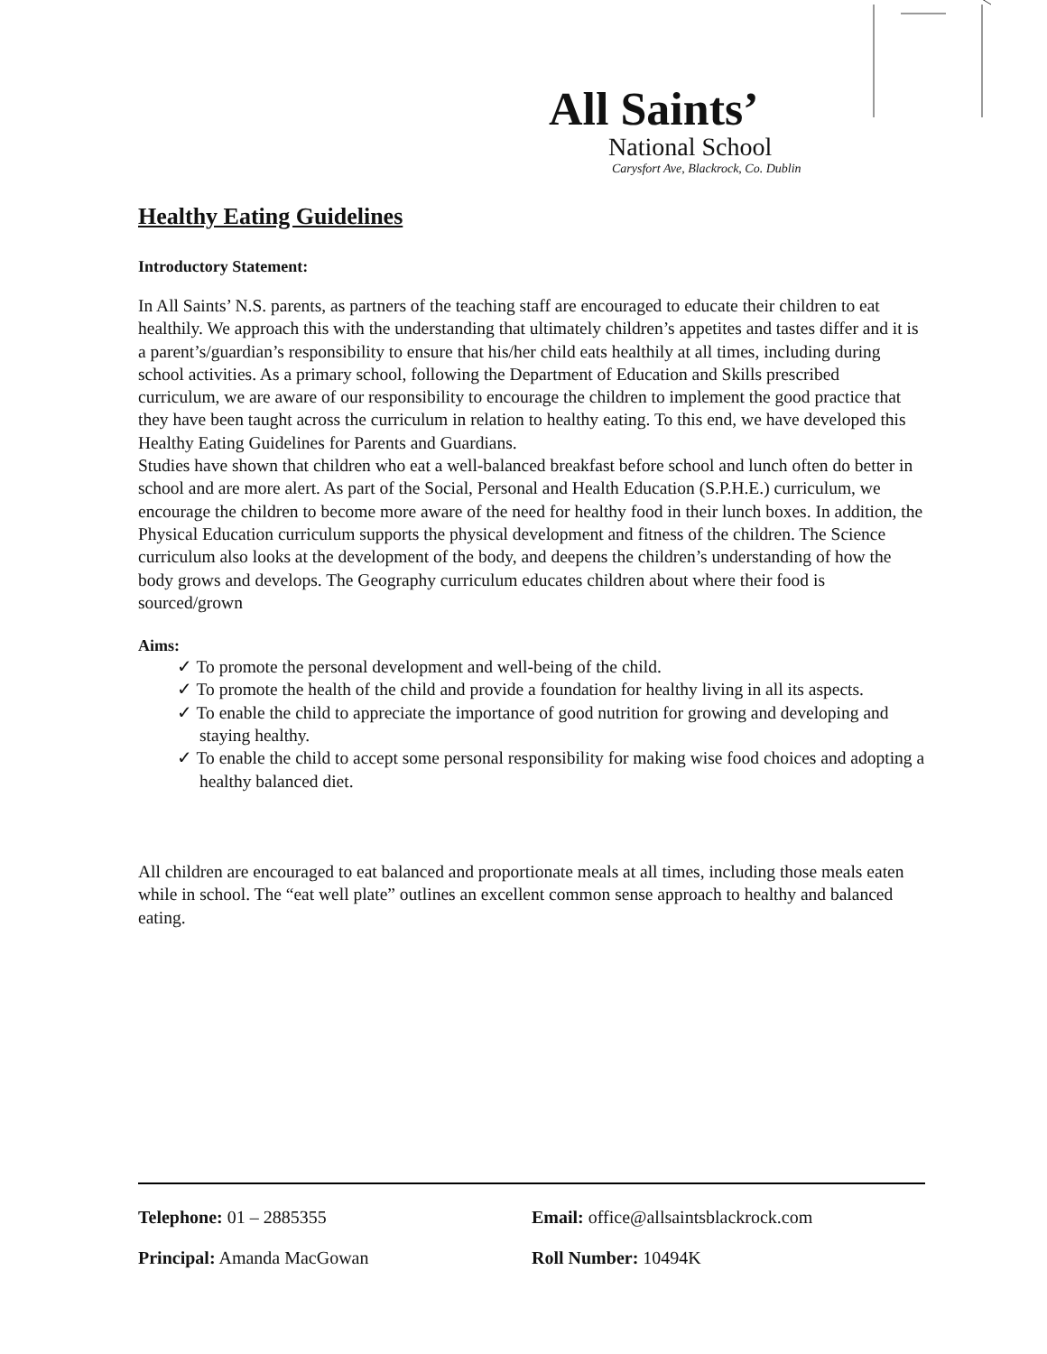All Saints’
National School
Carysfort Ave, Blackrock, Co. Dublin
Healthy Eating Guidelines
Introductory Statement:
In All Saints’ N.S. parents, as partners of the teaching staff are encouraged to educate their children to eat healthily. We approach this with the understanding that ultimately children’s appetites and tastes differ and it is a parent’s/guardian’s responsibility to ensure that his/her child eats healthily at all times, including during school activities. As a primary school, following the Department of Education and Skills prescribed curriculum, we are aware of our responsibility to encourage the children to implement the good practice that they have been taught across the curriculum in relation to healthy eating. To this end, we have developed this Healthy Eating Guidelines for Parents and Guardians.
Studies have shown that children who eat a well-balanced breakfast before school and lunch often do better in school and are more alert. As part of the Social, Personal and Health Education (S.P.H.E.) curriculum, we encourage the children to become more aware of the need for healthy food in their lunch boxes. In addition, the Physical Education curriculum supports the physical development and fitness of the children. The Science curriculum also looks at the development of the body, and deepens the children’s understanding of how the body grows and develops. The Geography curriculum educates children about where their food is sourced/grown
Aims:
✓ To promote the personal development and well-being of the child.
✓ To promote the health of the child and provide a foundation for healthy living in all its aspects.
✓ To enable the child to appreciate the importance of good nutrition for growing and developing and staying healthy.
✓ To enable the child to accept some personal responsibility for making wise food choices and adopting a healthy balanced diet.
All children are encouraged to eat balanced and proportionate meals at all times, including those meals eaten while in school. The “eat well plate” outlines an excellent common sense approach to healthy and balanced eating.
Telephone: 01 – 2885355 Email: office@allsaintsblackrock.com
Principal: Amanda MacGowan Roll Number: 10494K